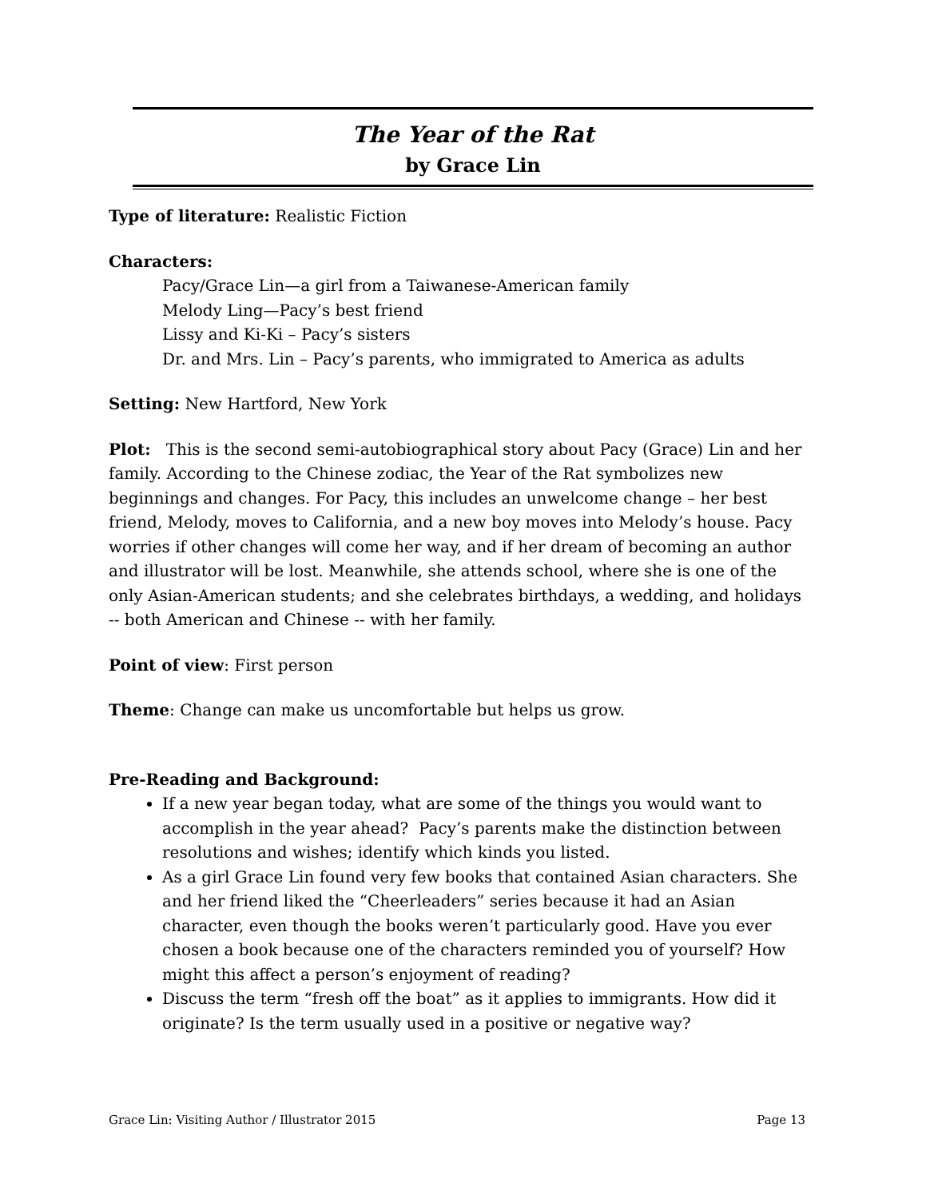The Year of the Rat
by Grace Lin
Type of literature: Realistic Fiction
Characters:
Pacy/Grace Lin—a girl from a Taiwanese-American family
Melody Ling—Pacy’s best friend
Lissy and Ki-Ki – Pacy’s sisters
Dr. and Mrs. Lin – Pacy’s parents, who immigrated to America as adults
Setting: New Hartford, New York
Plot: This is the second semi-autobiographical story about Pacy (Grace) Lin and her family. According to the Chinese zodiac, the Year of the Rat symbolizes new beginnings and changes. For Pacy, this includes an unwelcome change – her best friend, Melody, moves to California, and a new boy moves into Melody’s house. Pacy worries if other changes will come her way, and if her dream of becoming an author and illustrator will be lost. Meanwhile, she attends school, where she is one of the only Asian-American students; and she celebrates birthdays, a wedding, and holidays -- both American and Chinese -- with her family.
Point of view: First person
Theme: Change can make us uncomfortable but helps us grow.
Pre-Reading and Background:
If a new year began today, what are some of the things you would want to accomplish in the year ahead? Pacy’s parents make the distinction between resolutions and wishes; identify which kinds you listed.
As a girl Grace Lin found very few books that contained Asian characters. She and her friend liked the “Cheerleaders” series because it had an Asian character, even though the books weren’t particularly good. Have you ever chosen a book because one of the characters reminded you of yourself? How might this affect a person’s enjoyment of reading?
Discuss the term “fresh off the boat” as it applies to immigrants. How did it originate? Is the term usually used in a positive or negative way?
Grace Lin: Visiting Author / Illustrator 2015 Page 13